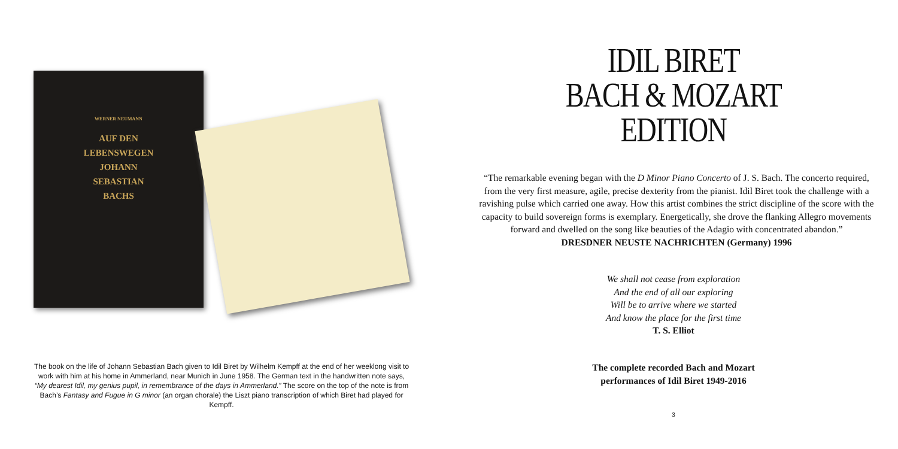WERNER NEUMANN
AUF DEN
LEBENSWEGEN
JOHANN
SEBASTIAN
BACHS
The book on the life of Johann Sebastian Bach given to Idil Biret by Wilhelm Kempff at the end of her weeklong visit to work with him at his home in Ammerland, near Munich in June 1958. The German text in the handwritten note says, “My dearest Idil, my genius pupil, in remembrance of the days in Ammerland.” The score on the top of the note is from Bach’s Fantasy and Fugue in G minor (an organ chorale) the Liszt piano transcription of which Biret had played for Kempff.
IDIL BIRET
BACH & MOZART
EDITION
“The remarkable evening began with the D Minor Piano Concerto of J. S. Bach. The concerto required, from the very first measure, agile, precise dexterity from the pianist. Idil Biret took the challenge with a ravishing pulse which carried one away. How this artist combines the strict discipline of the score with the capacity to build sovereign forms is exemplary. Energetically, she drove the flanking Allegro movements forward and dwelled on the song like beauties of the Adagio with concentrated abandon.”
DRESDNER NEUSTE NACHRICHTEN (Germany) 1996
We shall not cease from exploration
And the end of all our exploring
Will be to arrive where we started
And know the place for the first time
T. S. Elliot
The complete recorded Bach and Mozart
performances of Idil Biret 1949-2016
3